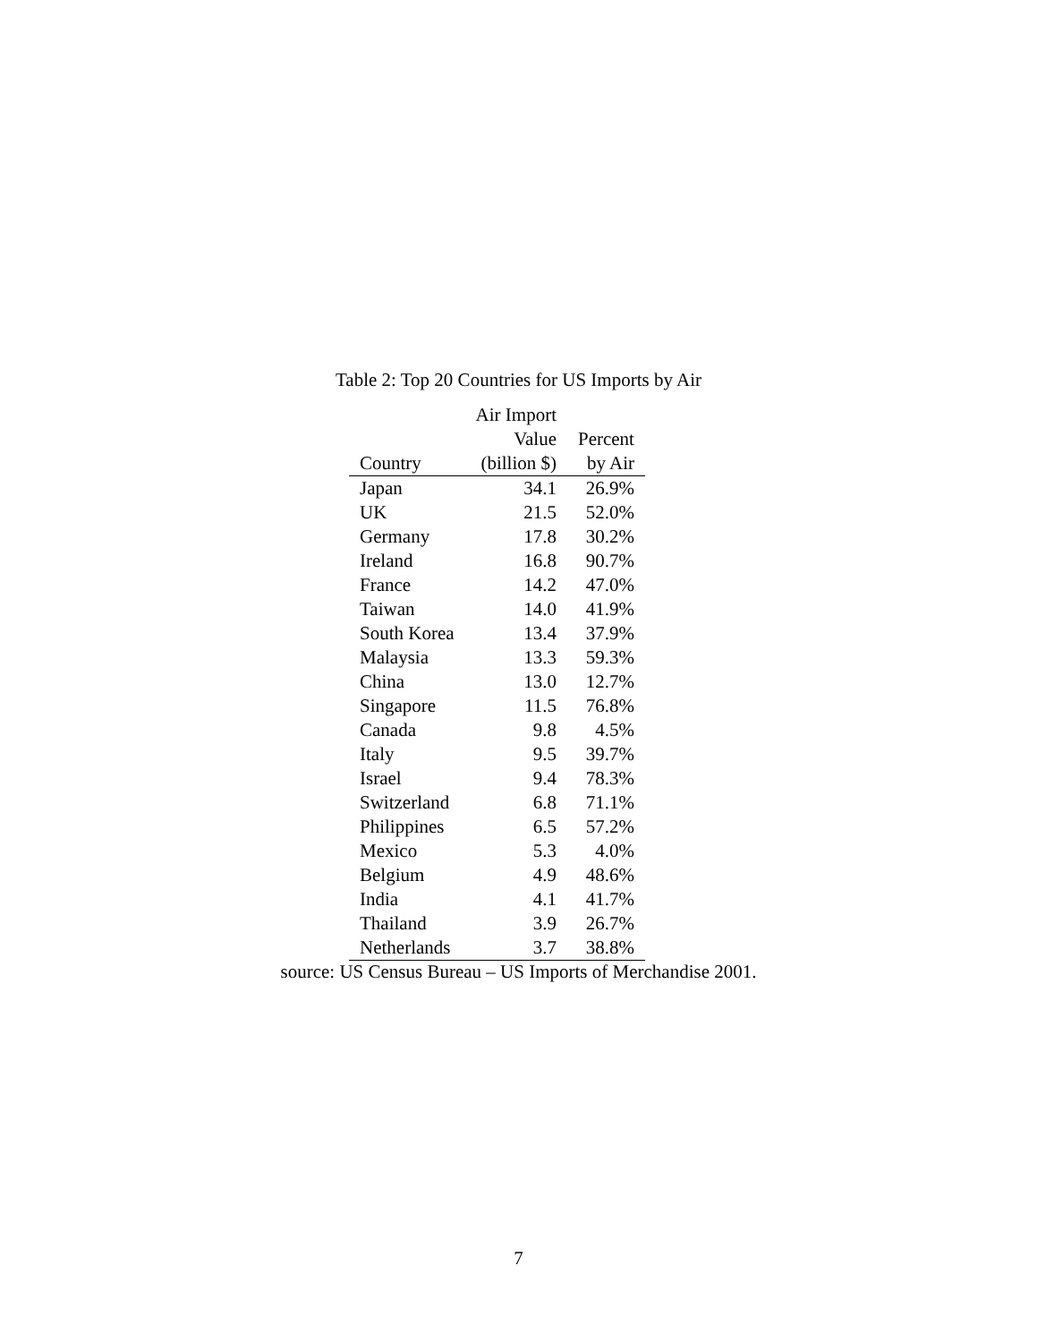Table 2: Top 20 Countries for US Imports by Air
| | Air Import | |
| --- | --- | --- |
| | Value | Percent |
| Country | (billion $) | by Air |
| Japan | 34.1 | 26.9% |
| UK | 21.5 | 52.0% |
| Germany | 17.8 | 30.2% |
| Ireland | 16.8 | 90.7% |
| France | 14.2 | 47.0% |
| Taiwan | 14.0 | 41.9% |
| South Korea | 13.4 | 37.9% |
| Malaysia | 13.3 | 59.3% |
| China | 13.0 | 12.7% |
| Singapore | 11.5 | 76.8% |
| Canada | 9.8 | 4.5% |
| Italy | 9.5 | 39.7% |
| Israel | 9.4 | 78.3% |
| Switzerland | 6.8 | 71.1% |
| Philippines | 6.5 | 57.2% |
| Mexico | 5.3 | 4.0% |
| Belgium | 4.9 | 48.6% |
| India | 4.1 | 41.7% |
| Thailand | 3.9 | 26.7% |
| Netherlands | 3.7 | 38.8% |
source: US Census Bureau – US Imports of Merchandise 2001.
7